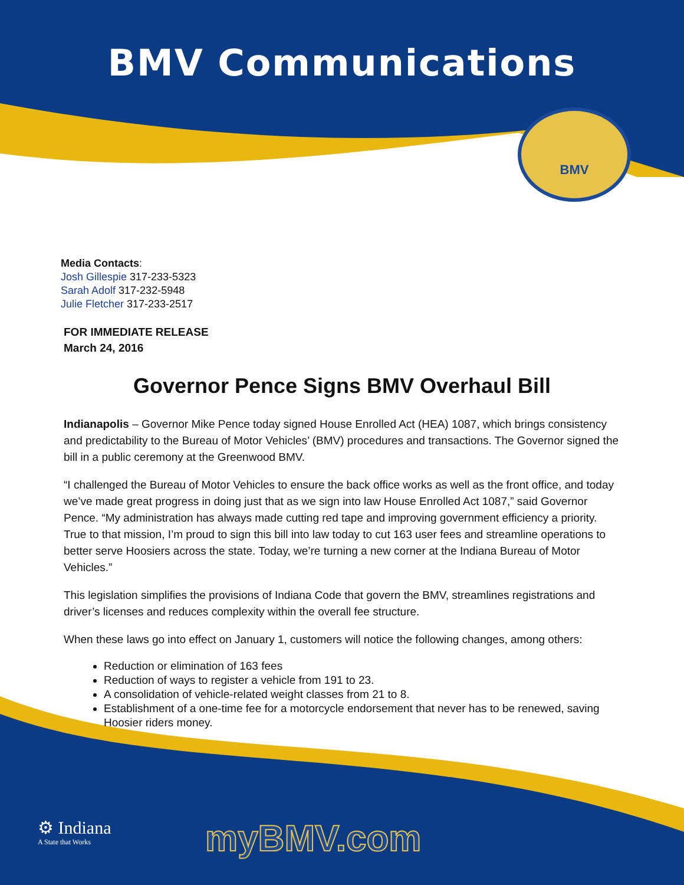BMV Communications
BMV
Media Contacts:
Josh Gillespie 317-233-5323
Sarah Adolf 317-232-5948
Julie Fletcher 317-233-2517
FOR IMMEDIATE RELEASE
March 24, 2016
Governor Pence Signs BMV Overhaul Bill
Indianapolis – Governor Mike Pence today signed House Enrolled Act (HEA) 1087, which brings consistency and predictability to the Bureau of Motor Vehicles’ (BMV) procedures and transactions. The Governor signed the bill in a public ceremony at the Greenwood BMV.
“I challenged the Bureau of Motor Vehicles to ensure the back office works as well as the front office, and today we’ve made great progress in doing just that as we sign into law House Enrolled Act 1087,” said Governor Pence. “My administration has always made cutting red tape and improving government efficiency a priority. True to that mission, I’m proud to sign this bill into law today to cut 163 user fees and streamline operations to better serve Hoosiers across the state. Today, we’re turning a new corner at the Indiana Bureau of Motor Vehicles.”
This legislation simplifies the provisions of Indiana Code that govern the BMV, streamlines registrations and driver’s licenses and reduces complexity within the overall fee structure.
When these laws go into effect on January 1, customers will notice the following changes, among others:
Reduction or elimination of 163 fees
Reduction of ways to register a vehicle from 191 to 23.
A consolidation of vehicle-related weight classes from 21 to 8.
Establishment of a one-time fee for a motorcycle endorsement that never has to be renewed, saving Hoosier riders money.
⚙ Indiana
A State that Works
myBMV.com